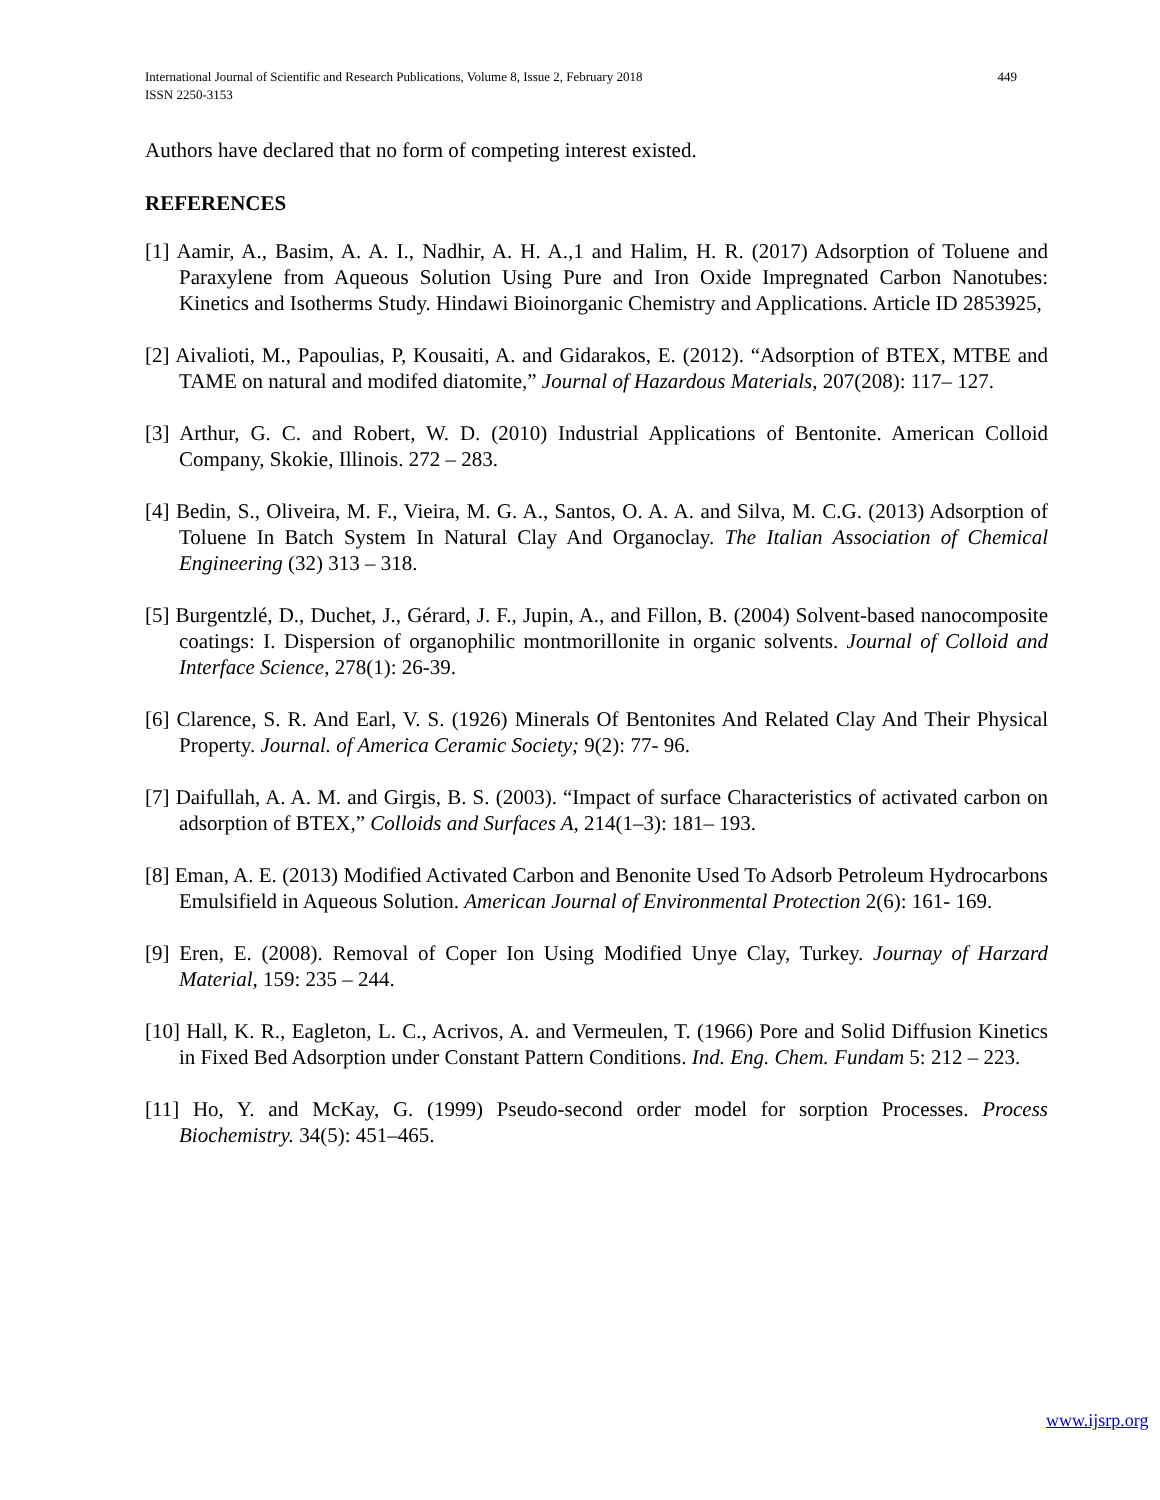International Journal of Scientific and Research Publications, Volume 8, Issue 2, February 2018
ISSN 2250-3153
449
Authors have declared that no form of competing interest existed.
REFERENCES
[1] Aamir, A., Basim, A. A. I., Nadhir, A. H. A.,1 and Halim, H. R. (2017) Adsorption of Toluene and Paraxylene from Aqueous Solution Using Pure and Iron Oxide Impregnated Carbon Nanotubes: Kinetics and Isotherms Study. Hindawi Bioinorganic Chemistry and Applications. Article ID 2853925,
[2] Aivalioti, M., Papoulias, P, Kousaiti, A. and Gidarakos, E. (2012). “Adsorption of BTEX, MTBE and TAME on natural and modifed diatomite,” Journal of Hazardous Materials, 207(208): 117– 127.
[3] Arthur, G. C. and Robert, W. D. (2010) Industrial Applications of Bentonite. American Colloid Company, Skokie, Illinois. 272 – 283.
[4] Bedin, S., Oliveira, M. F., Vieira, M. G. A., Santos, O. A. A. and Silva, M. C.G. (2013) Adsorption of Toluene In Batch System In Natural Clay And Organoclay. The Italian Association of Chemical Engineering (32) 313 – 318.
[5] Burgentzlé, D., Duchet, J., Gérard, J. F., Jupin, A., and Fillon, B. (2004) Solvent-based nanocomposite coatings: I. Dispersion of organophilic montmorillonite in organic solvents. Journal of Colloid and Interface Science, 278(1): 26-39.
[6] Clarence, S. R. And Earl, V. S. (1926) Minerals Of Bentonites And Related Clay And Their Physical Property. Journal. of America Ceramic Society; 9(2): 77- 96.
[7] Daifullah, A. A. M. and Girgis, B. S. (2003). “Impact of surface Characteristics of activated carbon on adsorption of BTEX,” Colloids and Surfaces A, 214(1–3): 181– 193.
[8] Eman, A. E. (2013) Modified Activated Carbon and Benonite Used To Adsorb Petroleum Hydrocarbons Emulsifield in Aqueous Solution. American Journal of Environmental Protection 2(6): 161- 169.
[9] Eren, E. (2008). Removal of Coper Ion Using Modified Unye Clay, Turkey. Journay of Harzard Material, 159: 235 – 244.
[10] Hall, K. R., Eagleton, L. C., Acrivos, A. and Vermeulen, T. (1966) Pore and Solid Diffusion Kinetics in Fixed Bed Adsorption under Constant Pattern Conditions. Ind. Eng. Chem. Fundam 5: 212 – 223.
[11] Ho, Y. and McKay, G. (1999) Pseudo-second order model for sorption Processes. Process Biochemistry. 34(5): 451–465.
www.ijsrp.org